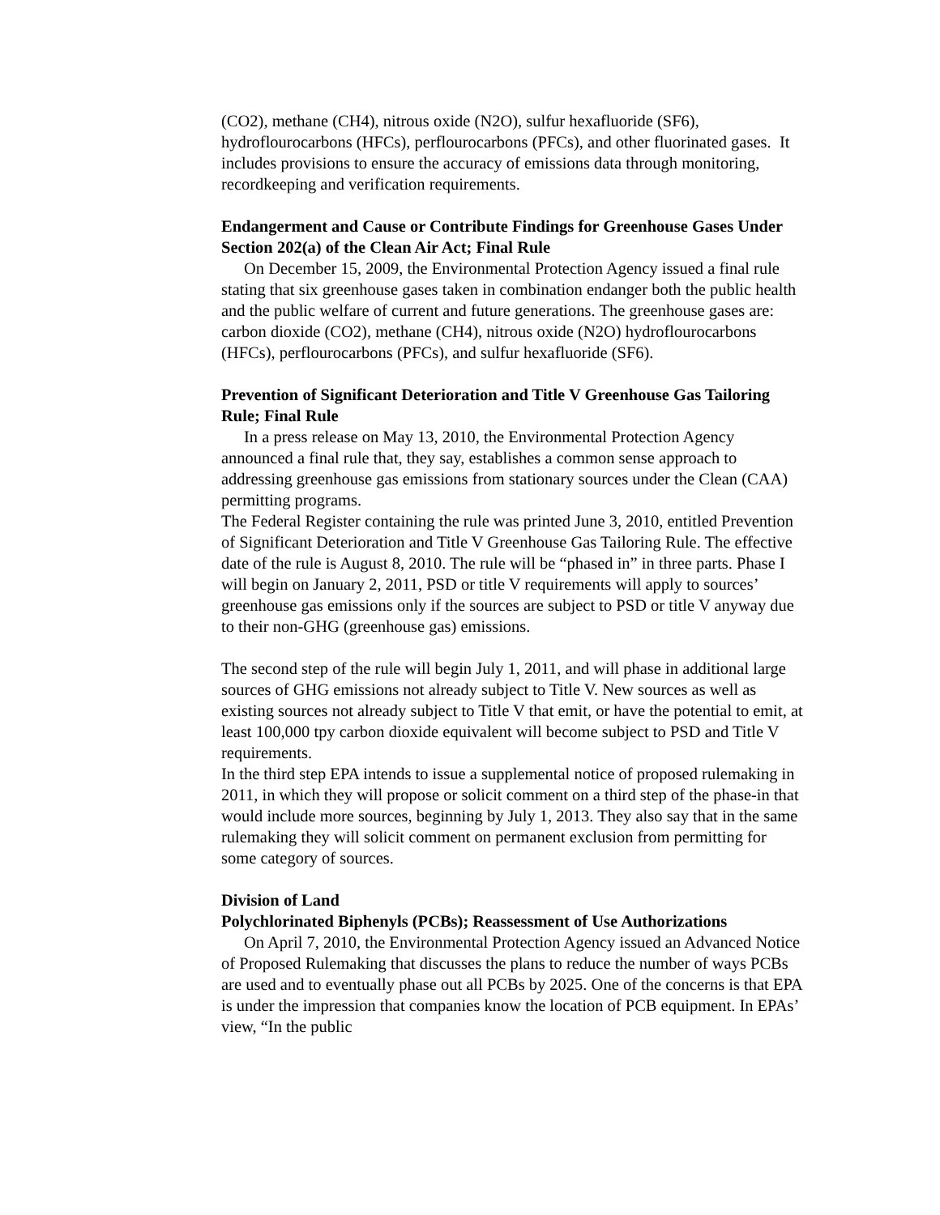(CO2), methane (CH4), nitrous oxide (N2O), sulfur hexafluoride (SF6), hydroflourocarbons (HFCs), perflourocarbons (PFCs), and other fluorinated gases. It includes provisions to ensure the accuracy of emissions data through monitoring, recordkeeping and verification requirements.
Endangerment and Cause or Contribute Findings for Greenhouse Gases Under Section 202(a) of the Clean Air Act; Final Rule
On December 15, 2009, the Environmental Protection Agency issued a final rule stating that six greenhouse gases taken in combination endanger both the public health and the public welfare of current and future generations. The greenhouse gases are: carbon dioxide (CO2), methane (CH4), nitrous oxide (N2O) hydroflourocarbons (HFCs), perflourocarbons (PFCs), and sulfur hexafluoride (SF6).
Prevention of Significant Deterioration and Title V Greenhouse Gas Tailoring Rule; Final Rule
In a press release on May 13, 2010, the Environmental Protection Agency announced a final rule that, they say, establishes a common sense approach to addressing greenhouse gas emissions from stationary sources under the Clean (CAA) permitting programs.
The Federal Register containing the rule was printed June 3, 2010, entitled Prevention of Significant Deterioration and Title V Greenhouse Gas Tailoring Rule. The effective date of the rule is August 8, 2010. The rule will be “phased in” in three parts. Phase I will begin on January 2, 2011, PSD or title V requirements will apply to sources’ greenhouse gas emissions only if the sources are subject to PSD or title V anyway due to their non-GHG (greenhouse gas) emissions.
The second step of the rule will begin July 1, 2011, and will phase in additional large sources of GHG emissions not already subject to Title V. New sources as well as existing sources not already subject to Title V that emit, or have the potential to emit, at least 100,000 tpy carbon dioxide equivalent will become subject to PSD and Title V requirements.
In the third step EPA intends to issue a supplemental notice of proposed rulemaking in 2011, in which they will propose or solicit comment on a third step of the phase-in that would include more sources, beginning by July 1, 2013. They also say that in the same rulemaking they will solicit comment on permanent exclusion from permitting for some category of sources.
Division of Land
Polychlorinated Biphenyls (PCBs); Reassessment of Use Authorizations
On April 7, 2010, the Environmental Protection Agency issued an Advanced Notice of Proposed Rulemaking that discusses the plans to reduce the number of ways PCBs are used and to eventually phase out all PCBs by 2025. One of the concerns is that EPA is under the impression that companies know the location of PCB equipment. In EPAs’ view, “In the public